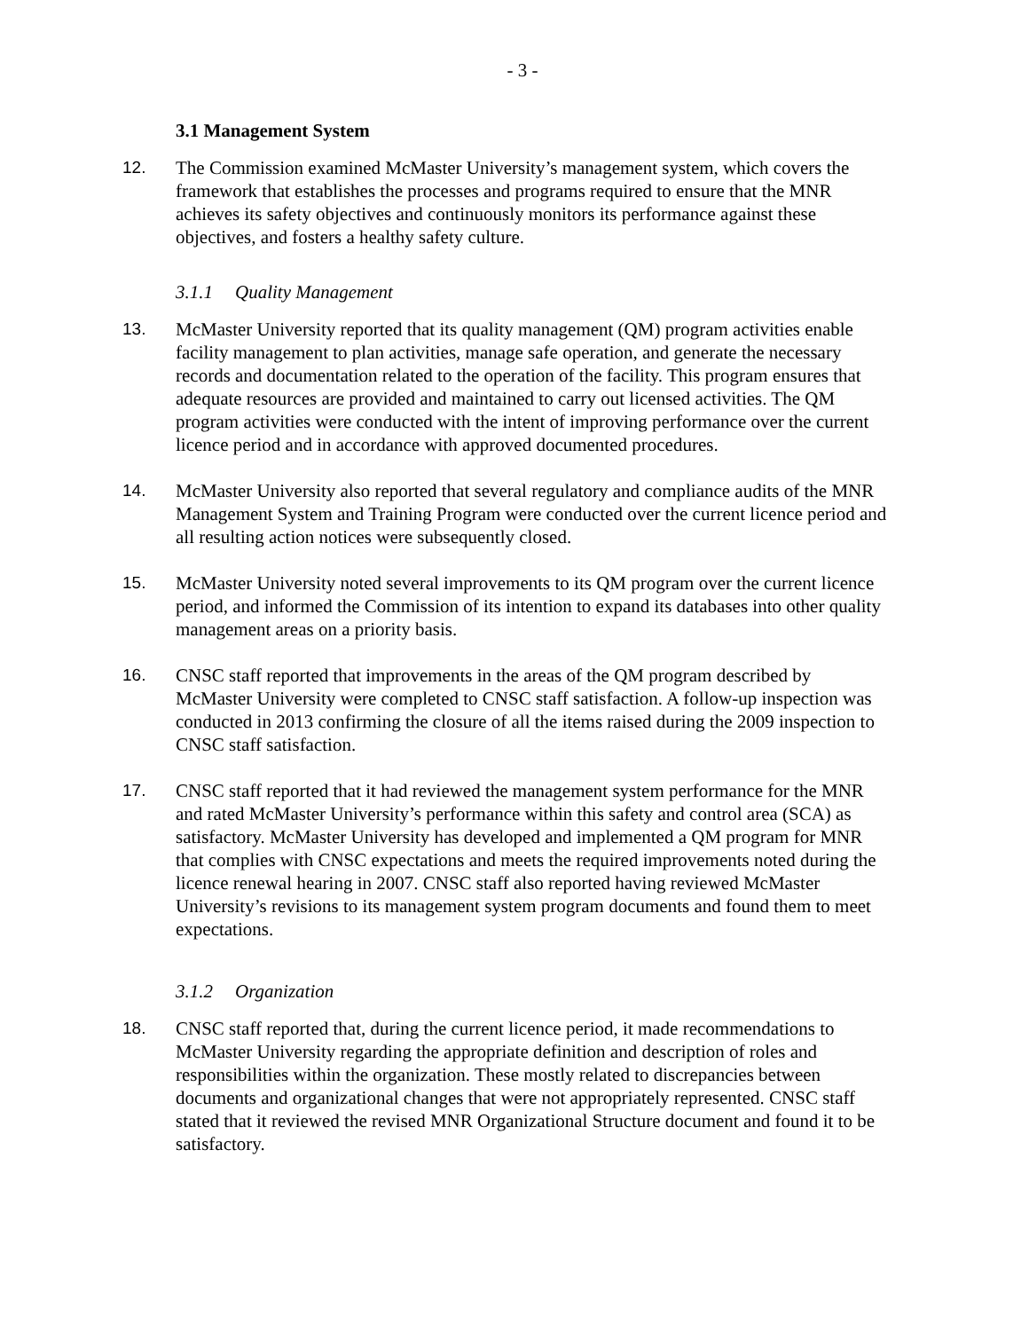- 3 -
3.1 Management System
12. The Commission examined McMaster University’s management system, which covers the framework that establishes the processes and programs required to ensure that the MNR achieves its safety objectives and continuously monitors its performance against these objectives, and fosters a healthy safety culture.
3.1.1 Quality Management
13. McMaster University reported that its quality management (QM) program activities enable facility management to plan activities, manage safe operation, and generate the necessary records and documentation related to the operation of the facility. This program ensures that adequate resources are provided and maintained to carry out licensed activities. The QM program activities were conducted with the intent of improving performance over the current licence period and in accordance with approved documented procedures.
14. McMaster University also reported that several regulatory and compliance audits of the MNR Management System and Training Program were conducted over the current licence period and all resulting action notices were subsequently closed.
15. McMaster University noted several improvements to its QM program over the current licence period, and informed the Commission of its intention to expand its databases into other quality management areas on a priority basis.
16. CNSC staff reported that improvements in the areas of the QM program described by McMaster University were completed to CNSC staff satisfaction. A follow-up inspection was conducted in 2013 confirming the closure of all the items raised during the 2009 inspection to CNSC staff satisfaction.
17. CNSC staff reported that it had reviewed the management system performance for the MNR and rated McMaster University’s performance within this safety and control area (SCA) as satisfactory. McMaster University has developed and implemented a QM program for MNR that complies with CNSC expectations and meets the required improvements noted during the licence renewal hearing in 2007. CNSC staff also reported having reviewed McMaster University’s revisions to its management system program documents and found them to meet expectations.
3.1.2 Organization
18. CNSC staff reported that, during the current licence period, it made recommendations to McMaster University regarding the appropriate definition and description of roles and responsibilities within the organization. These mostly related to discrepancies between documents and organizational changes that were not appropriately represented. CNSC staff stated that it reviewed the revised MNR Organizational Structure document and found it to be satisfactory.